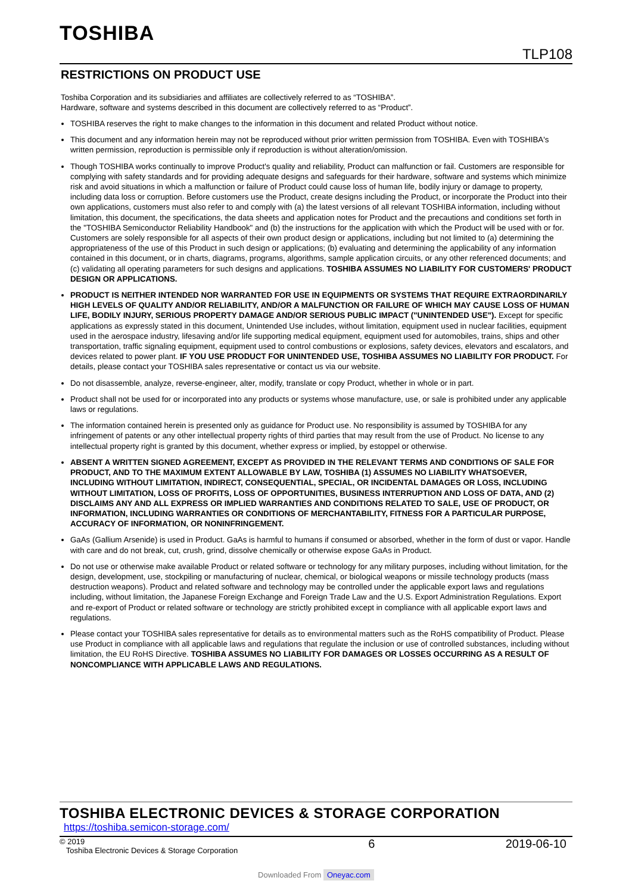TOSHIBA
TLP108
RESTRICTIONS ON PRODUCT USE
Toshiba Corporation and its subsidiaries and affiliates are collectively referred to as “TOSHIBA”.
Hardware, software and systems described in this document are collectively referred to as “Product”.
TOSHIBA reserves the right to make changes to the information in this document and related Product without notice.
This document and any information herein may not be reproduced without prior written permission from TOSHIBA. Even with TOSHIBA's written permission, reproduction is permissible only if reproduction is without alteration/omission.
Though TOSHIBA works continually to improve Product's quality and reliability, Product can malfunction or fail. Customers are responsible for complying with safety standards and for providing adequate designs and safeguards for their hardware, software and systems which minimize risk and avoid situations in which a malfunction or failure of Product could cause loss of human life, bodily injury or damage to property, including data loss or corruption. Before customers use the Product, create designs including the Product, or incorporate the Product into their own applications, customers must also refer to and comply with (a) the latest versions of all relevant TOSHIBA information, including without limitation, this document, the specifications, the data sheets and application notes for Product and the precautions and conditions set forth in the "TOSHIBA Semiconductor Reliability Handbook" and (b) the instructions for the application with which the Product will be used with or for. Customers are solely responsible for all aspects of their own product design or applications, including but not limited to (a) determining the appropriateness of the use of this Product in such design or applications; (b) evaluating and determining the applicability of any information contained in this document, or in charts, diagrams, programs, algorithms, sample application circuits, or any other referenced documents; and (c) validating all operating parameters for such designs and applications. TOSHIBA ASSUMES NO LIABILITY FOR CUSTOMERS' PRODUCT DESIGN OR APPLICATIONS.
PRODUCT IS NEITHER INTENDED NOR WARRANTED FOR USE IN EQUIPMENTS OR SYSTEMS THAT REQUIRE EXTRAORDINARILY HIGH LEVELS OF QUALITY AND/OR RELIABILITY, AND/OR A MALFUNCTION OR FAILURE OF WHICH MAY CAUSE LOSS OF HUMAN LIFE, BODILY INJURY, SERIOUS PROPERTY DAMAGE AND/OR SERIOUS PUBLIC IMPACT ("UNINTENDED USE"). Except for specific applications as expressly stated in this document, Unintended Use includes, without limitation, equipment used in nuclear facilities, equipment used in the aerospace industry, lifesaving and/or life supporting medical equipment, equipment used for automobiles, trains, ships and other transportation, traffic signaling equipment, equipment used to control combustions or explosions, safety devices, elevators and escalators, and devices related to power plant. IF YOU USE PRODUCT FOR UNINTENDED USE, TOSHIBA ASSUMES NO LIABILITY FOR PRODUCT. For details, please contact your TOSHIBA sales representative or contact us via our website.
Do not disassemble, analyze, reverse-engineer, alter, modify, translate or copy Product, whether in whole or in part.
Product shall not be used for or incorporated into any products or systems whose manufacture, use, or sale is prohibited under any applicable laws or regulations.
The information contained herein is presented only as guidance for Product use. No responsibility is assumed by TOSHIBA for any infringement of patents or any other intellectual property rights of third parties that may result from the use of Product. No license to any intellectual property right is granted by this document, whether express or implied, by estoppel or otherwise.
ABSENT A WRITTEN SIGNED AGREEMENT, EXCEPT AS PROVIDED IN THE RELEVANT TERMS AND CONDITIONS OF SALE FOR PRODUCT, AND TO THE MAXIMUM EXTENT ALLOWABLE BY LAW, TOSHIBA (1) ASSUMES NO LIABILITY WHATSOEVER, INCLUDING WITHOUT LIMITATION, INDIRECT, CONSEQUENTIAL, SPECIAL, OR INCIDENTAL DAMAGES OR LOSS, INCLUDING WITHOUT LIMITATION, LOSS OF PROFITS, LOSS OF OPPORTUNITIES, BUSINESS INTERRUPTION AND LOSS OF DATA, AND (2) DISCLAIMS ANY AND ALL EXPRESS OR IMPLIED WARRANTIES AND CONDITIONS RELATED TO SALE, USE OF PRODUCT, OR INFORMATION, INCLUDING WARRANTIES OR CONDITIONS OF MERCHANTABILITY, FITNESS FOR A PARTICULAR PURPOSE, ACCURACY OF INFORMATION, OR NONINFRINGEMENT.
GaAs (Gallium Arsenide) is used in Product. GaAs is harmful to humans if consumed or absorbed, whether in the form of dust or vapor. Handle with care and do not break, cut, crush, grind, dissolve chemically or otherwise expose GaAs in Product.
Do not use or otherwise make available Product or related software or technology for any military purposes, including without limitation, for the design, development, use, stockpiling or manufacturing of nuclear, chemical, or biological weapons or missile technology products (mass destruction weapons). Product and related software and technology may be controlled under the applicable export laws and regulations including, without limitation, the Japanese Foreign Exchange and Foreign Trade Law and the U.S. Export Administration Regulations. Export and re-export of Product or related software or technology are strictly prohibited except in compliance with all applicable export laws and regulations.
Please contact your TOSHIBA sales representative for details as to environmental matters such as the RoHS compatibility of Product. Please use Product in compliance with all applicable laws and regulations that regulate the inclusion or use of controlled substances, including without limitation, the EU RoHS Directive. TOSHIBA ASSUMES NO LIABILITY FOR DAMAGES OR LOSSES OCCURRING AS A RESULT OF NONCOMPLIANCE WITH APPLICABLE LAWS AND REGULATIONS.
TOSHIBA ELECTRONIC DEVICES & STORAGE CORPORATION
https://toshiba.semicon-storage.com/
© 2019
Toshiba Electronic Devices & Storage Corporation
6 2019-06-10
Downloaded From Oneyac.com